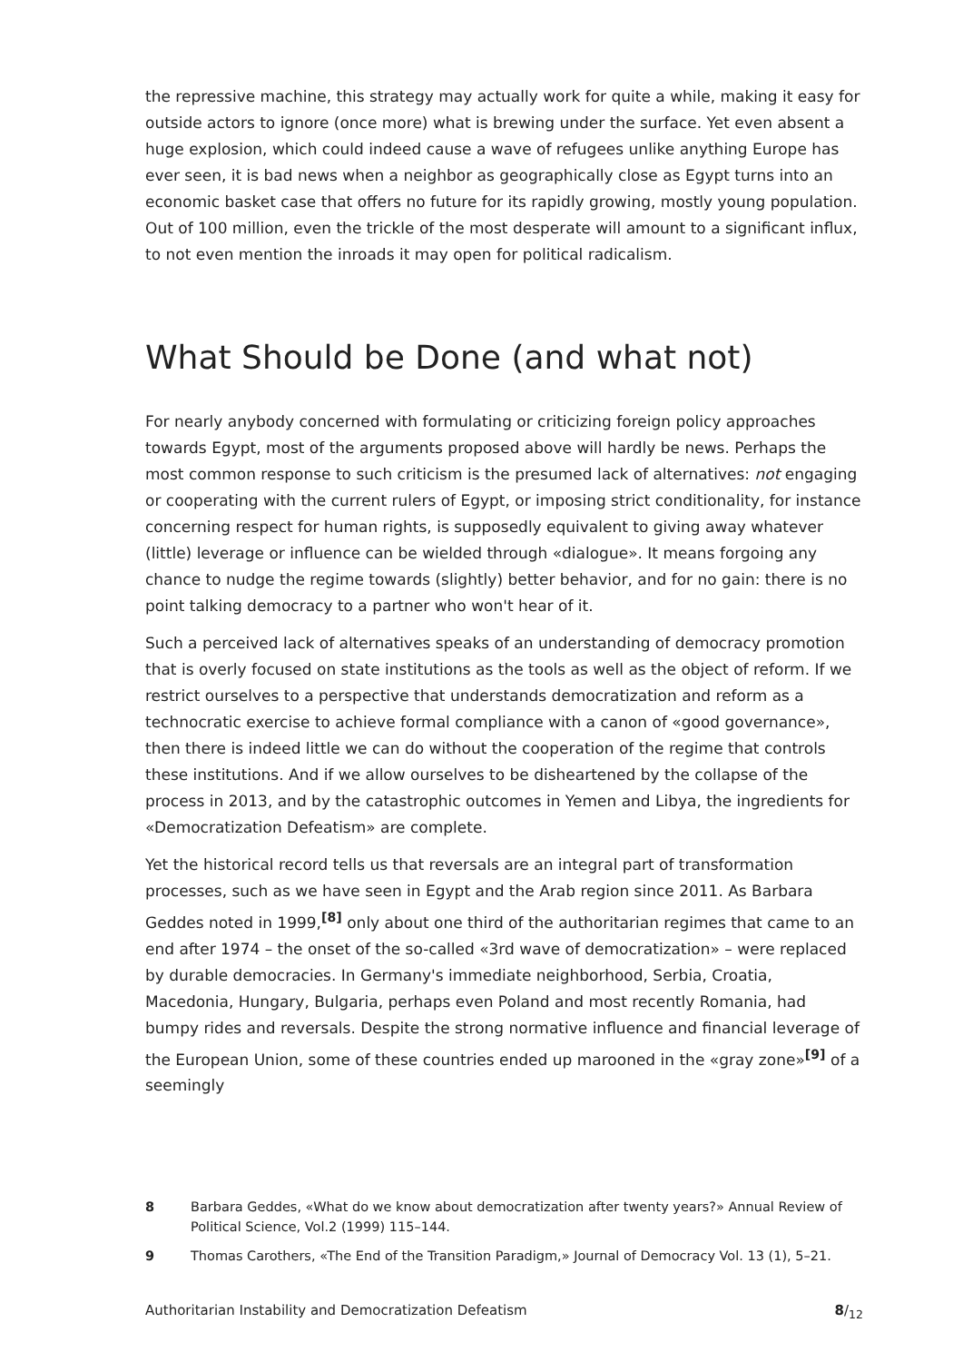the repressive machine, this strategy may actually work for quite a while, making it easy for outside actors to ignore (once more) what is brewing under the surface. Yet even absent a huge explosion, which could indeed cause a wave of refugees unlike anything Europe has ever seen, it is bad news when a neighbor as geographically close as Egypt turns into an economic basket case that offers no future for its rapidly growing, mostly young population. Out of 100 million, even the trickle of the most desperate will amount to a significant influx, to not even mention the inroads it may open for political radicalism.
What Should be Done (and what not)
For nearly anybody concerned with formulating or criticizing foreign policy approaches towards Egypt, most of the arguments proposed above will hardly be news. Perhaps the most common response to such criticism is the presumed lack of alternatives: not engaging or cooperating with the current rulers of Egypt, or imposing strict conditionality, for instance concerning respect for human rights, is supposedly equivalent to giving away whatever (little) leverage or influence can be wielded through «dialogue». It means forgoing any chance to nudge the regime towards (slightly) better behavior, and for no gain: there is no point talking democracy to a partner who won't hear of it.
Such a perceived lack of alternatives speaks of an understanding of democracy promotion that is overly focused on state institutions as the tools as well as the object of reform. If we restrict ourselves to a perspective that understands democratization and reform as a technocratic exercise to achieve formal compliance with a canon of «good governance», then there is indeed little we can do without the cooperation of the regime that controls these institutions. And if we allow ourselves to be disheartened by the collapse of the process in 2013, and by the catastrophic outcomes in Yemen and Libya, the ingredients for «Democratization Defeatism» are complete.
Yet the historical record tells us that reversals are an integral part of transformation processes, such as we have seen in Egypt and the Arab region since 2011. As Barbara Geddes noted in 1999,<sup>[8]</sup> only about one third of the authoritarian regimes that came to an end after 1974 – the onset of the so-called «3rd wave of democratization» – were replaced by durable democracies. In Germany's immediate neighborhood, Serbia, Croatia, Macedonia, Hungary, Bulgaria, perhaps even Poland and most recently Romania, had bumpy rides and reversals. Despite the strong normative influence and financial leverage of the European Union, some of these countries ended up marooned in the «gray zone»<sup>[9]</sup> of a seemingly
8 Barbara Geddes, «What do we know about democratization after twenty years?» Annual Review of Political Science, Vol.2 (1999) 115–144.
9 Thomas Carothers, «The End of the Transition Paradigm,» Journal of Democracy Vol. 13 (1), 5–21.
Authoritarian Instability and Democratization Defeatism 8/<sub>12</sub>